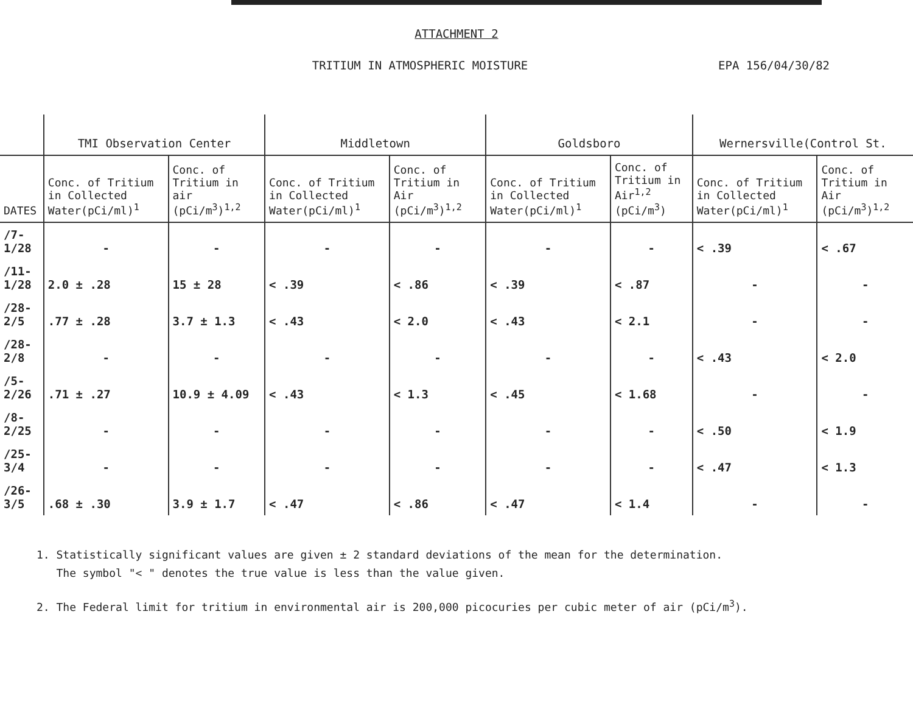ATTACHMENT 2
TRITIUM IN ATMOSPHERIC MOISTURE
EPA 156/04/30/82
| | TMI Observation Center | | Middletown | | Goldsboro | | Wernersville(Control St. | |
| --- | --- | --- | --- | --- | --- | --- | --- | --- |
| DATES | Conc. of Tritium in Collected Water(pCi/ml)<sup>1</sup> | Conc. of Tritium in air (pCi/m<sup>3</sup>)<sup>1,2</sup> | Conc. of Tritium in Collected Water(pCi/ml)<sup>1</sup> | Conc. of Tritium in Air (pCi/m<sup>3</sup>)<sup>1,2</sup> | Conc. of Tritium in Collected Water(pCi/ml)<sup>1</sup> | Conc. of Tritium in Air<sup>1,2</sup> (pCi/m<sup>3</sup>) | Conc. of Tritium in Collected Water(pCi/ml)<sup>1</sup> | Conc. of Tritium in Air (pCi/m<sup>3</sup>)<sup>1,2</sup> |
| /7-1/28 | - | - | - | - | - | - | < .39 | < .67 |
| /11-1/28 | 2.0 ± .28 | 15 ± 28 | < .39 | < .86 | < .39 | < .87 | - | - |
| /28-2/5 | .77 ± .28 | 3.7 ± 1.3 | < .43 | < 2.0 | < .43 | < 2.1 | - | - |
| /28-2/8 | - | - | - | - | - | - | < .43 | < 2.0 |
| /5-2/26 | .71 ± .27 | 10.9 ± 4.09 | < .43 | < 1.3 | < .45 | < 1.68 | - | - |
| /8-2/25 | - | - | - | - | - | - | < .50 | < 1.9 |
| /25-3/4 | - | - | - | - | - | - | < .47 | < 1.3 |
| /26-3/5 | .68 ± .30 | 3.9 ± 1.7 | < .47 | < .86 | < .47 | < 1.4 | - | - |
1. Statistically significant values are given ± 2 standard deviations of the mean for the determination.
The symbol "< " denotes the true value is less than the value given.
2. The Federal limit for tritium in environmental air is 200,000 picocuries per cubic meter of air (pCi/m<sup>3</sup>).